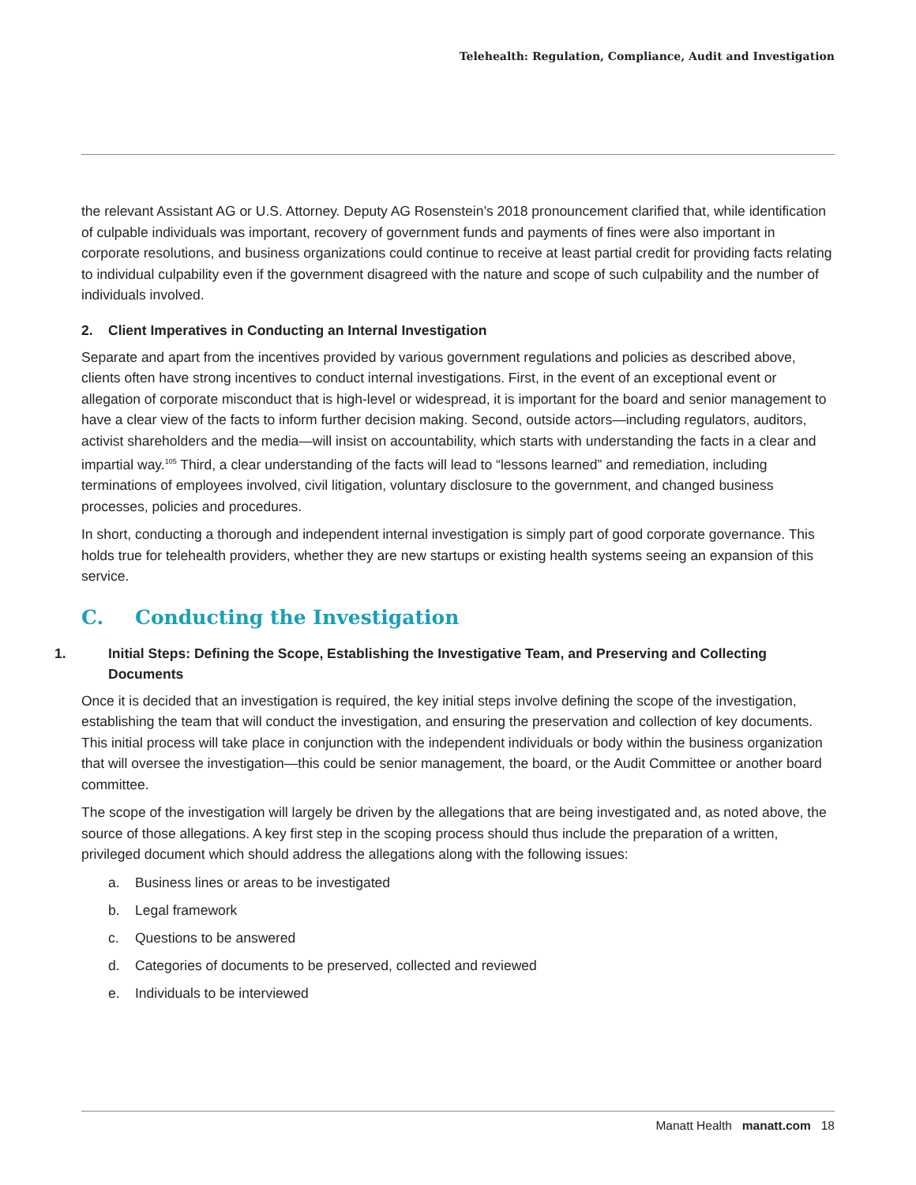Telehealth: Regulation, Compliance, Audit and Investigation
the relevant Assistant AG or U.S. Attorney. Deputy AG Rosenstein’s 2018 pronouncement clarified that, while identification of culpable individuals was important, recovery of government funds and payments of fines were also important in corporate resolutions, and business organizations could continue to receive at least partial credit for providing facts relating to individual culpability even if the government disagreed with the nature and scope of such culpability and the number of individuals involved.
2. Client Imperatives in Conducting an Internal Investigation
Separate and apart from the incentives provided by various government regulations and policies as described above, clients often have strong incentives to conduct internal investigations. First, in the event of an exceptional event or allegation of corporate misconduct that is high-level or widespread, it is important for the board and senior management to have a clear view of the facts to inform further decision making. Second, outside actors—including regulators, auditors, activist shareholders and the media—will insist on accountability, which starts with understanding the facts in a clear and impartial way.<sup>105</sup> Third, a clear understanding of the facts will lead to “lessons learned” and remediation, including terminations of employees involved, civil litigation, voluntary disclosure to the government, and changed business processes, policies and procedures.
In short, conducting a thorough and independent internal investigation is simply part of good corporate governance. This holds true for telehealth providers, whether they are new startups or existing health systems seeing an expansion of this service.
C. Conducting the Investigation
1. Initial Steps: Defining the Scope, Establishing the Investigative Team, and Preserving and Collecting Documents
Once it is decided that an investigation is required, the key initial steps involve defining the scope of the investigation, establishing the team that will conduct the investigation, and ensuring the preservation and collection of key documents. This initial process will take place in conjunction with the independent individuals or body within the business organization that will oversee the investigation—this could be senior management, the board, or the Audit Committee or another board committee.
The scope of the investigation will largely be driven by the allegations that are being investigated and, as noted above, the source of those allegations. A key first step in the scoping process should thus include the preparation of a written, privileged document which should address the allegations along with the following issues:
a. Business lines or areas to be investigated
b. Legal framework
c. Questions to be answered
d. Categories of documents to be preserved, collected and reviewed
e. Individuals to be interviewed
Manatt Health manatt.com 18